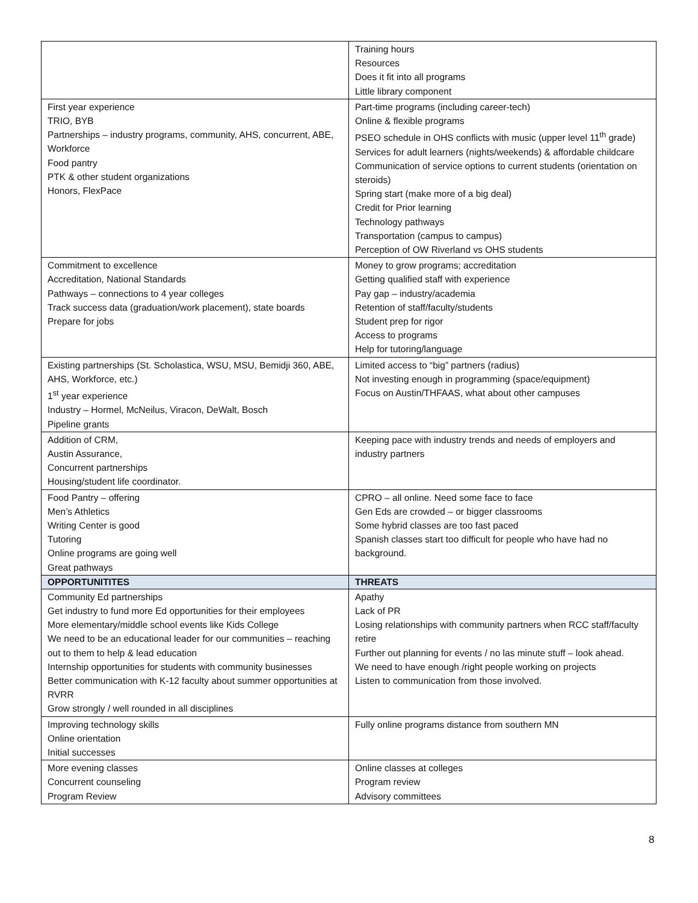| | Training hours Resources Does it fit into all programs Little library component |
| First year experience TRIO, BYB Partnerships – industry programs, community, AHS, concurrent, ABE, Workforce Food pantry PTK & other student organizations Honors, FlexPace | Part-time programs (including career-tech) Online & flexible programs PSEO schedule in OHS conflicts with music (upper level 11<sup>th</sup> grade) Services for adult learners (nights/weekends) & affordable childcare Communication of service options to current students (orientation on steroids) Spring start (make more of a big deal) Credit for Prior learning Technology pathways Transportation (campus to campus) Perception of OW Riverland vs OHS students |
| Commitment to excellence Accreditation, National Standards Pathways – connections to 4 year colleges Track success data (graduation/work placement), state boards Prepare for jobs | Money to grow programs; accreditation Getting qualified staff with experience Pay gap – industry/academia Retention of staff/faculty/students Student prep for rigor Access to programs Help for tutoring/language |
| Existing partnerships (St. Scholastica, WSU, MSU, Bemidji 360, ABE, AHS, Workforce, etc.) 1<sup>st</sup> year experience Industry – Hormel, McNeilus, Viracon, DeWalt, Bosch Pipeline grants | Limited access to “big” partners (radius) Not investing enough in programming (space/equipment) Focus on Austin/THFAAS, what about other campuses |
| Addition of CRM, Austin Assurance, Concurrent partnerships Housing/student life coordinator. | Keeping pace with industry trends and needs of employers and industry partners |
| Food Pantry – offering Men’s Athletics Writing Center is good Tutoring Online programs are going well Great pathways | CPRO – all online. Need some face to face Gen Eds are crowded – or bigger classrooms Some hybrid classes are too fast paced Spanish classes start too difficult for people who have had no background. |
| OPPORTUNITITES | THREATS |
| Community Ed partnerships Get industry to fund more Ed opportunities for their employees More elementary/middle school events like Kids College We need to be an educational leader for our communities – reaching out to them to help & lead education Internship opportunities for students with community businesses Better communication with K-12 faculty about summer opportunities at RVRR Grow strongly / well rounded in all disciplines | Apathy Lack of PR Losing relationships with community partners when RCC staff/faculty retire Further out planning for events / no las minute stuff – look ahead. We need to have enough /right people working on projects Listen to communication from those involved. |
| Improving technology skills Online orientation Initial successes | Fully online programs distance from southern MN |
| More evening classes Concurrent counseling Program Review | Online classes at colleges Program review Advisory committees |
8